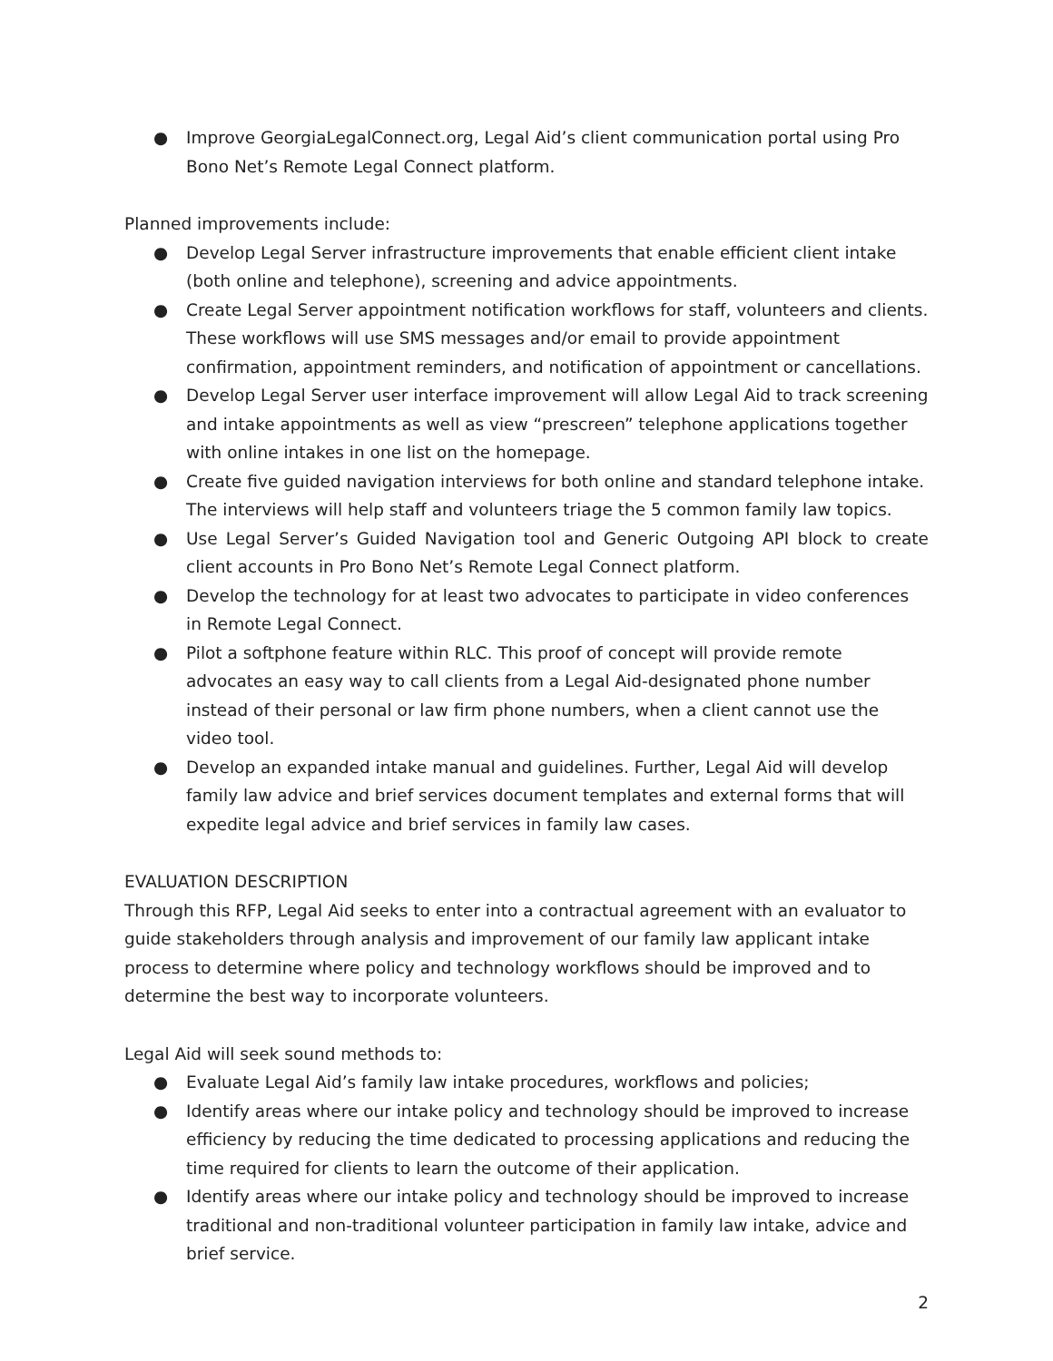● Improve GeorgiaLegalConnect.org, Legal Aid’s client communication portal using Pro Bono Net’s Remote Legal Connect platform.
Planned improvements include:
● Develop Legal Server infrastructure improvements that enable efficient client intake (both online and telephone), screening and advice appointments.
● Create Legal Server appointment notification workflows for staff, volunteers and clients. These workflows will use SMS messages and/or email to provide appointment confirmation, appointment reminders, and notification of appointment or cancellations.
● Develop Legal Server user interface improvement will allow Legal Aid to track screening and intake appointments as well as view “prescreen” telephone applications together with online intakes in one list on the homepage.
● Create five guided navigation interviews for both online and standard telephone intake. The interviews will help staff and volunteers triage the 5 common family law topics.
● Use Legal Server’s Guided Navigation tool and Generic Outgoing API block to create client accounts in Pro Bono Net’s Remote Legal Connect platform.
● Develop the technology for at least two advocates to participate in video conferences in Remote Legal Connect.
● Pilot a softphone feature within RLC. This proof of concept will provide remote advocates an easy way to call clients from a Legal Aid-designated phone number instead of their personal or law firm phone numbers, when a client cannot use the video tool.
● Develop an expanded intake manual and guidelines. Further, Legal Aid will develop family law advice and brief services document templates and external forms that will expedite legal advice and brief services in family law cases.
EVALUATION DESCRIPTION
Through this RFP, Legal Aid seeks to enter into a contractual agreement with an evaluator to guide stakeholders through analysis and improvement of our family law applicant intake process to determine where policy and technology workflows should be improved and to determine the best way to incorporate volunteers.
Legal Aid will seek sound methods to:
● Evaluate Legal Aid’s family law intake procedures, workflows and policies;
● Identify areas where our intake policy and technology should be improved to increase efficiency by reducing the time dedicated to processing applications and reducing the time required for clients to learn the outcome of their application.
● Identify areas where our intake policy and technology should be improved to increase traditional and non-traditional volunteer participation in family law intake, advice and brief service.
2